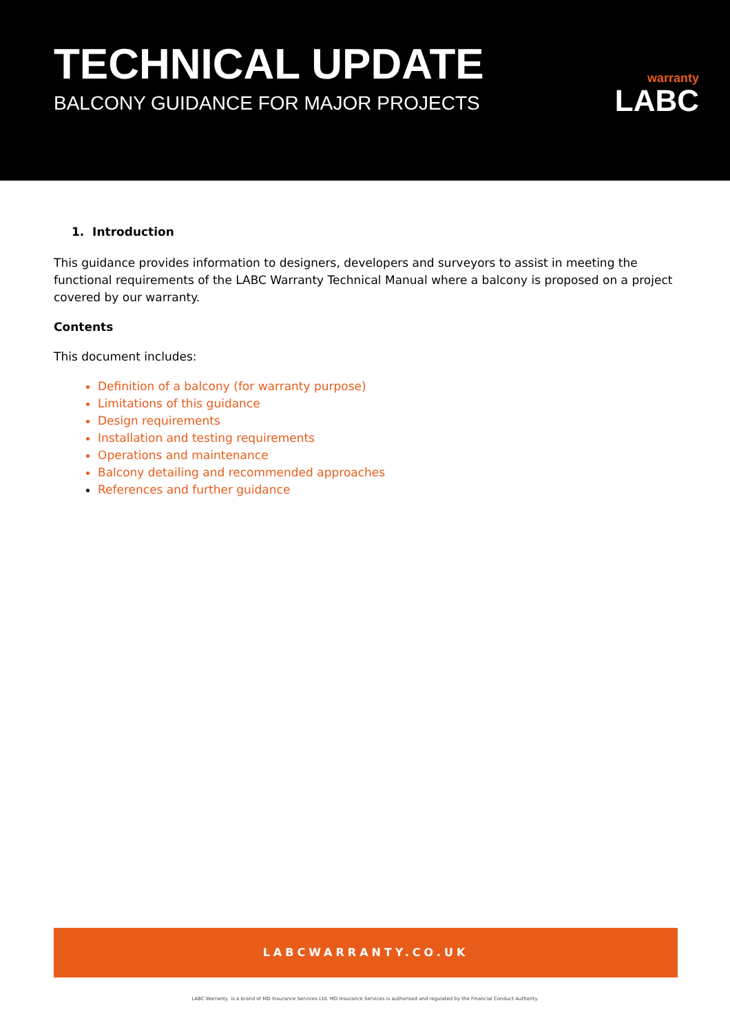TECHNICAL UPDATE
BALCONY GUIDANCE FOR MAJOR PROJECTS
warranty
LABC
1. Introduction
This guidance provides information to designers, developers and surveyors to assist in meeting the functional requirements of the LABC Warranty Technical Manual where a balcony is proposed on a project covered by our warranty.
Contents
This document includes:
Definition of a balcony (for warranty purpose)
Limitations of this guidance
Design requirements
Installation and testing requirements
Operations and maintenance
Balcony detailing and recommended approaches
References and further guidance
LABCWARRANTY.CO.UK
LABC Warranty, is a brand of MD Insurance Services Ltd. MD Insurance Services is authorised and regulated by the Financial Conduct Authority.